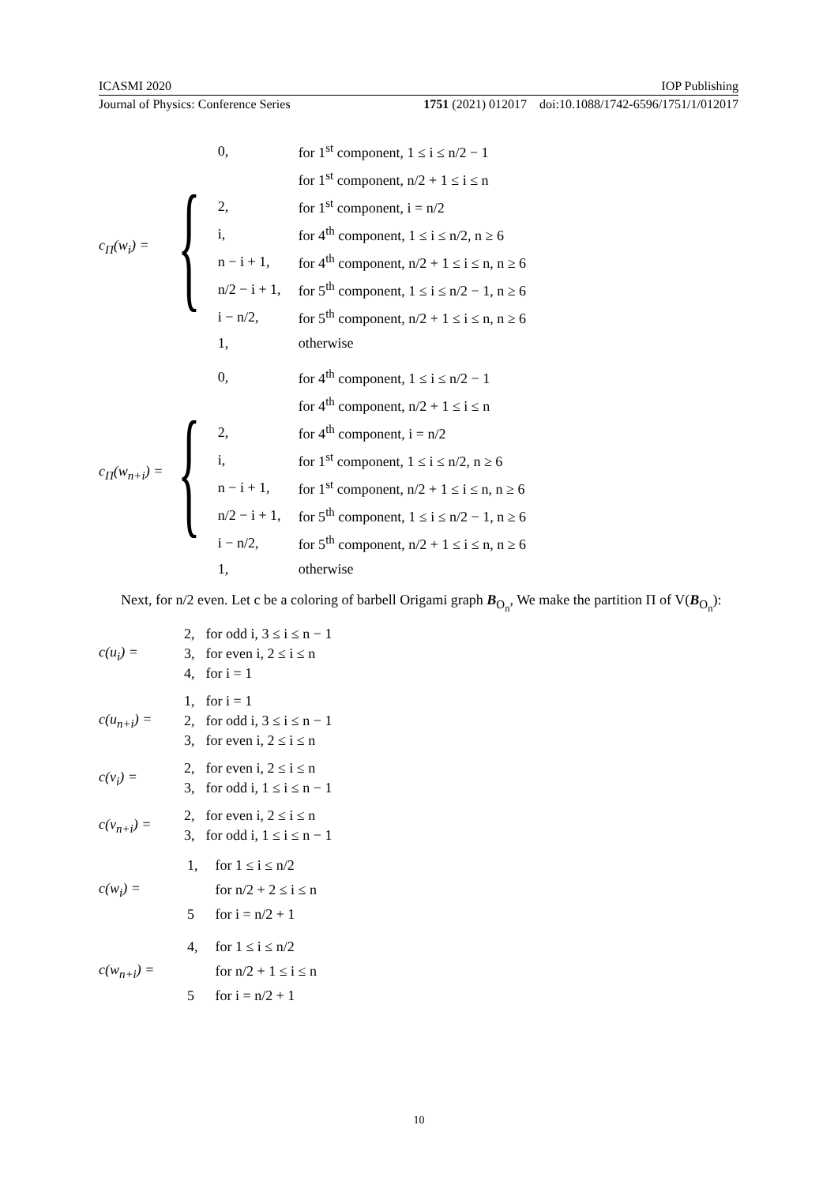ICASMI 2020 IOP Publishing
Journal of Physics: Conference Series 1751 (2021) 012017 doi:10.1088/1742-6596/1751/1/012017
c<sub>Π</sub>(w<sub>i</sub>) = {
| 0, | for 1<sup>st</sup> component, 1 ≤ i ≤ n/2 − 1 |
| | for 1<sup>st</sup> component, n/2 + 1 ≤ i ≤ n |
| 2, | for 1<sup>st</sup> component, i = n/2 |
| i, | for 4<sup>th</sup> component, 1 ≤ i ≤ n/2, n ≥ 6 |
| n − i + 1, | for 4<sup>th</sup> component, n/2 + 1 ≤ i ≤ n, n ≥ 6 |
| n/2 − i + 1, | for 5<sup>th</sup> component, 1 ≤ i ≤ n/2 − 1, n ≥ 6 |
| i − n/2, | for 5<sup>th</sup> component, n/2 + 1 ≤ i ≤ n, n ≥ 6 |
| 1, | otherwise |
c<sub>Π</sub>(w<sub>n+i</sub>) = {
| 0, | for 4<sup>th</sup> component, 1 ≤ i ≤ n/2 − 1 |
| | for 4<sup>th</sup> component, n/2 + 1 ≤ i ≤ n |
| 2, | for 4<sup>th</sup> component, i = n/2 |
| i, | for 1<sup>st</sup> component, 1 ≤ i ≤ n/2, n ≥ 6 |
| n − i + 1, | for 1<sup>st</sup> component, n/2 + 1 ≤ i ≤ n, n ≥ 6 |
| n/2 − i + 1, | for 5<sup>th</sup> component, 1 ≤ i ≤ n/2 − 1, n ≥ 6 |
| i − n/2, | for 5<sup>th</sup> component, n/2 + 1 ≤ i ≤ n, n ≥ 6 |
| 1, | otherwise |
Next, for n/2 even. Let c be a coloring of barbell Origami graph B<sub>O<sub>n</sub></sub>, We make the partition Π of V(B<sub>O<sub>n</sub></sub>):
c(u<sub>i</sub>) =
| 2, | for odd i, 3 ≤ i ≤ n − 1 |
| 3, | for even i, 2 ≤ i ≤ n |
| 4, | for i = 1 |
c(u<sub>n+i</sub>) =
| 1, | for i = 1 |
| 2, | for odd i, 3 ≤ i ≤ n − 1 |
| 3, | for even i, 2 ≤ i ≤ n |
c(v<sub>i</sub>) =
| 2, | for even i, 2 ≤ i ≤ n |
| 3, | for odd i, 1 ≤ i ≤ n − 1 |
c(v<sub>n+i</sub>) =
| 2, | for even i, 2 ≤ i ≤ n |
| 3, | for odd i, 1 ≤ i ≤ n − 1 |
c(w<sub>i</sub>) =
| 1, | for 1 ≤ i ≤ n/2 |
| | for n/2 + 2 ≤ i ≤ n |
| 5 | for i = n/2 + 1 |
c(w<sub>n+i</sub>) =
| 4, | for 1 ≤ i ≤ n/2 |
| | for n/2 + 1 ≤ i ≤ n |
| 5 | for i = n/2 + 1 |
10